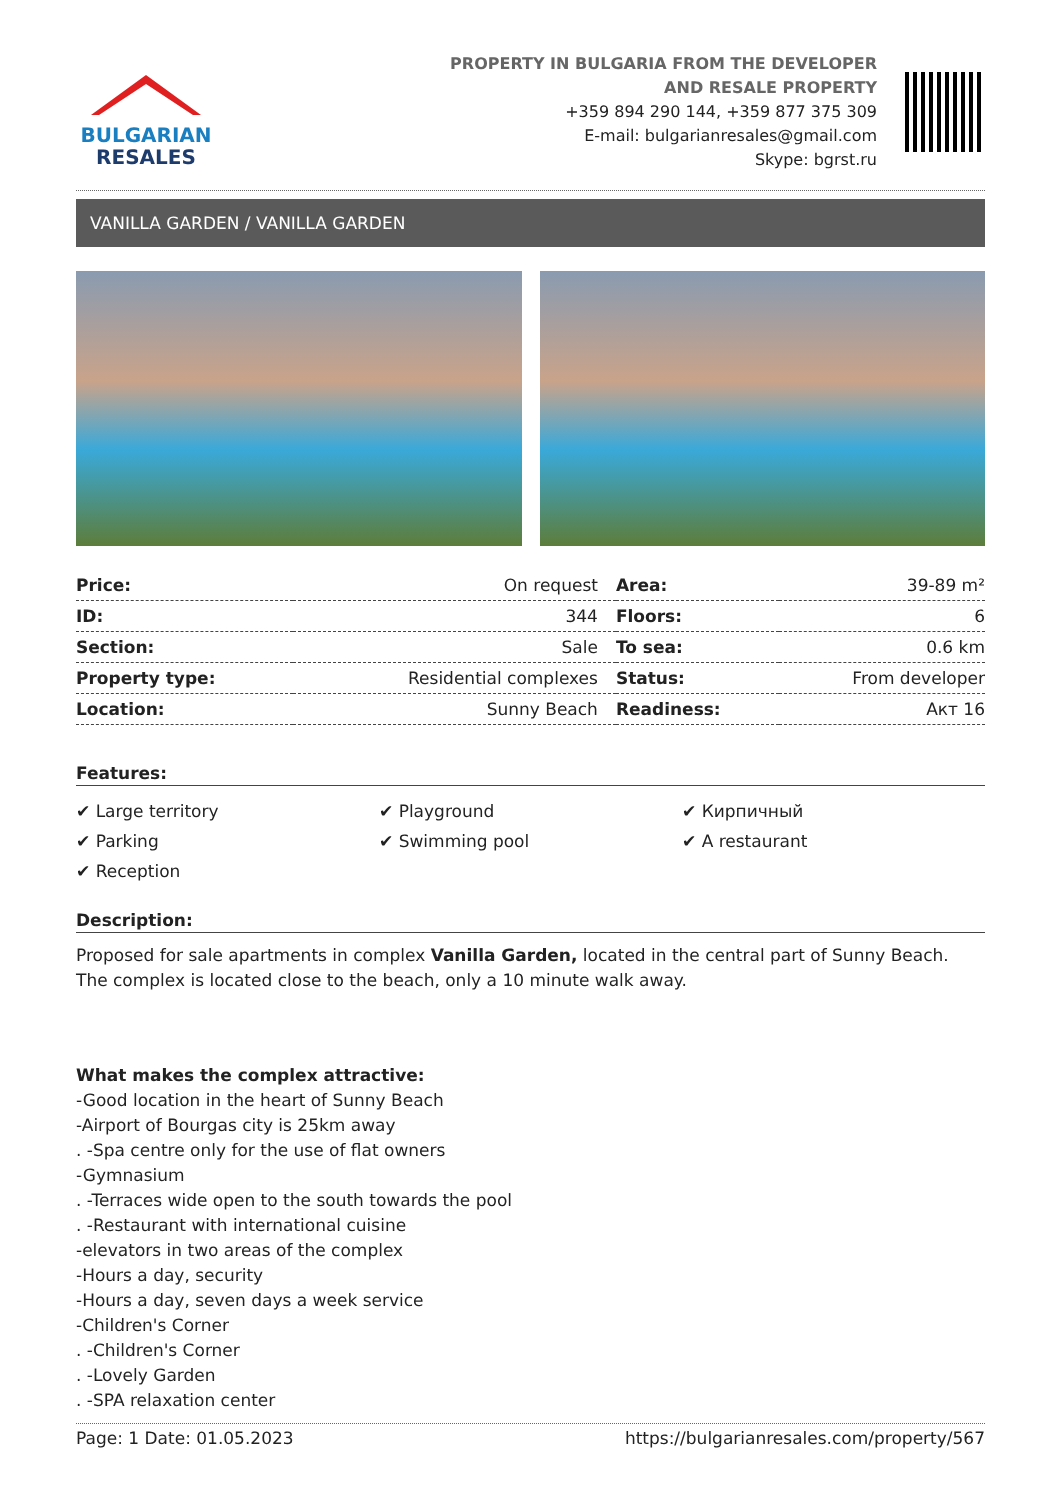BULGARIAN
RESALES
PROPERTY IN BULGARIA FROM THE DEVELOPER
AND RESALE PROPERTY
+359 894 290 144, +359 877 375 309
E-mail: bulgarianresales@gmail.com
Skype: bgrst.ru
VANILLA GARDEN / VANILLA GARDEN
| Price: | On request | Area: | 39-89 m² |
| ID: | 344 | Floors: | 6 |
| Section: | Sale | To sea: | 0.6 km |
| Property type: | Residential complexes | Status: | From developer |
| Location: | Sunny Beach | Readiness: | Акт 16 |
Features:
✔ Large territory
✔ Playground
✔ Кирпичный
✔ Parking
✔ Swimming pool
✔ A restaurant
✔ Reception
Description:
Proposed for sale apartments in complex Vanilla Garden, located in the central part of Sunny Beach. The complex is located close to the beach, only a 10 minute walk away.
What makes the complex attractive:
-Good location in the heart of Sunny Beach
-Airport of Bourgas city is 25km away
. -Spa centre only for the use of flat owners
-Gymnasium
. -Terraces wide open to the south towards the pool
. -Restaurant with international cuisine
-elevators in two areas of the complex
-Hours a day, security
-Hours a day, seven days a week service
-Children's Corner
. -Children's Corner
. -Lovely Garden
. -SPA relaxation center
Page: 1 Date: 01.05.2023 https://bulgarianresales.com/property/567